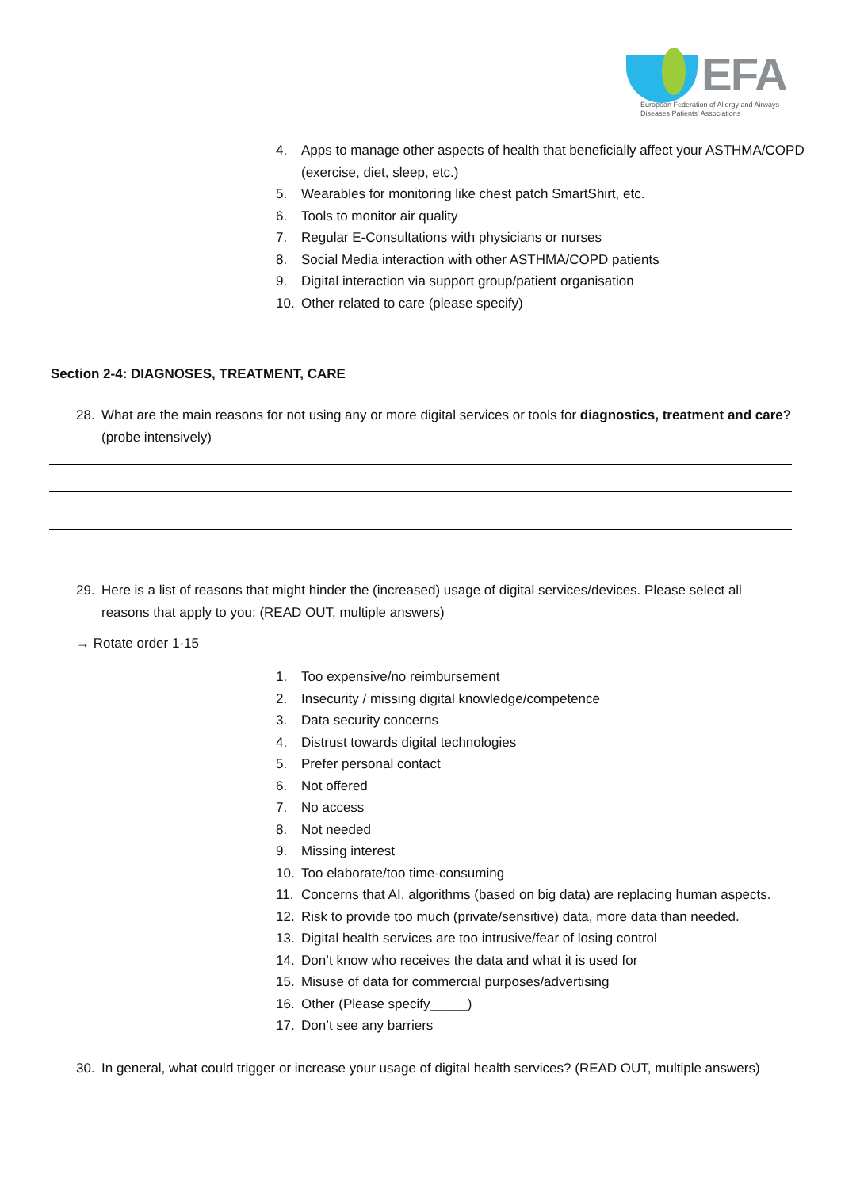EFA
European Federation of Allergy and Airways
Diseases Patients' Associations
4. Apps to manage other aspects of health that beneficially affect your ASTHMA/COPD (exercise, diet, sleep, etc.)
5. Wearables for monitoring like chest patch SmartShirt, etc.
6. Tools to monitor air quality
7. Regular E-Consultations with physicians or nurses
8. Social Media interaction with other ASTHMA/COPD patients
9. Digital interaction via support group/patient organisation
10. Other related to care (please specify)
Section 2-4: DIAGNOSES, TREATMENT, CARE
28. What are the main reasons for not using any or more digital services or tools for diagnostics, treatment and care? (probe intensively)
29. Here is a list of reasons that might hinder the (increased) usage of digital services/devices. Please select all reasons that apply to you: (READ OUT, multiple answers)
→ Rotate order 1-15
1. Too expensive/no reimbursement
2. Insecurity / missing digital knowledge/competence
3. Data security concerns
4. Distrust towards digital technologies
5. Prefer personal contact
6. Not offered
7. No access
8. Not needed
9. Missing interest
10. Too elaborate/too time-consuming
11. Concerns that AI, algorithms (based on big data) are replacing human aspects.
12. Risk to provide too much (private/sensitive) data, more data than needed.
13. Digital health services are too intrusive/fear of losing control
14. Don’t know who receives the data and what it is used for
15. Misuse of data for commercial purposes/advertising
16. Other (Please specify_____)
17. Don’t see any barriers
30. In general, what could trigger or increase your usage of digital health services? (READ OUT, multiple answers)